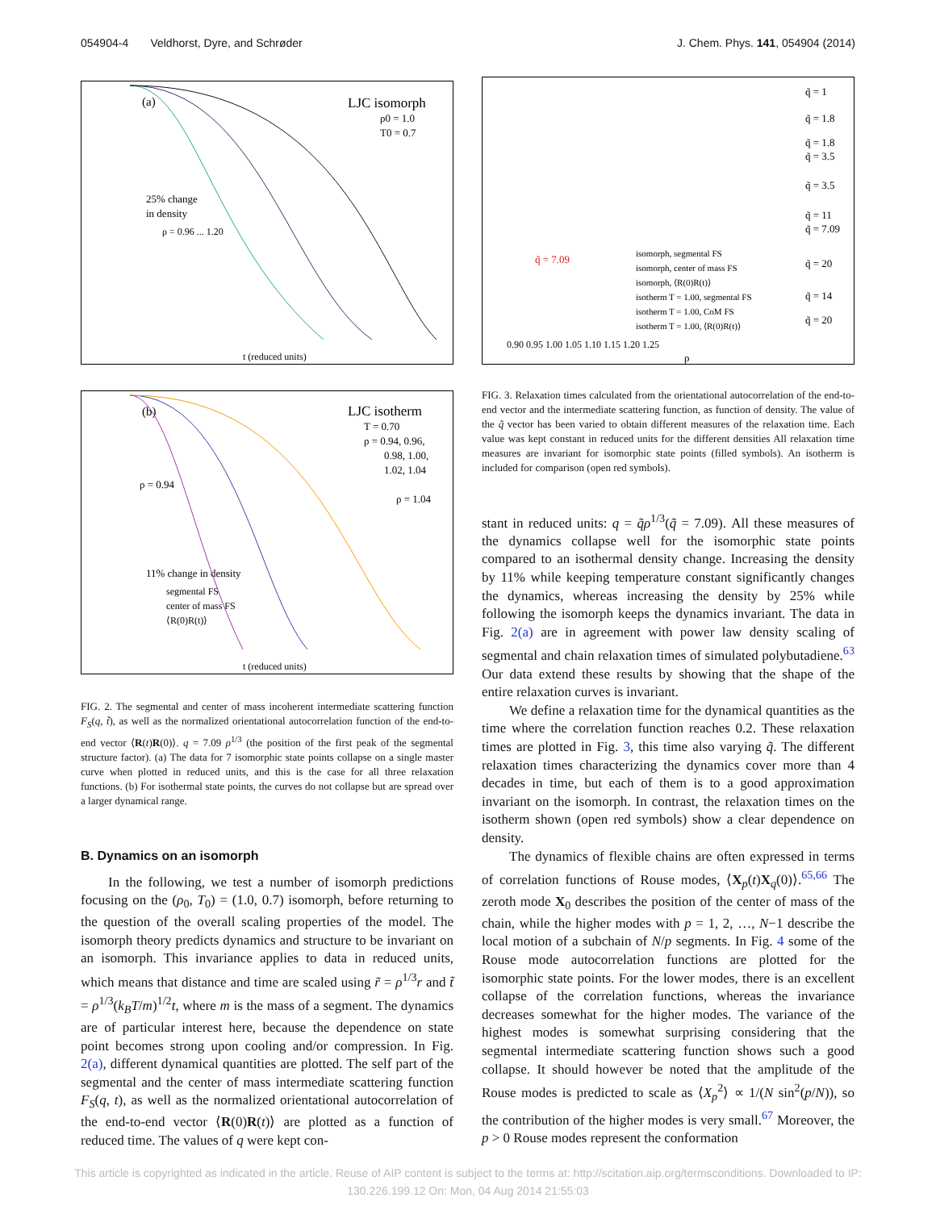054904-4 Veldhorst, Dyre, and Schrøder J. Chem. Phys. 141, 054904 (2014)
(a)
LJC isomorph
ρ0 = 1.0
T0 = 0.7
25% change
in density
ρ = 0.96 ... 1.20
t (reduced units)
(b)
LJC isotherm
T = 0.70
ρ = 0.94, 0.96,
0.98, 1.00,
1.02, 1.04
ρ = 0.94
ρ = 1.04
11% change in density
segmental FS
center of mass FS
⟨R(0)R(t)⟩
t (reduced units)
FIG. 2. The segmental and center of mass incoherent intermediate scattering function F<sub>S</sub>(q, t̃), as well as the normalized orientational autocorrelation function of the end-to-end vector ⟨R(t)R(0)⟩. q = 7.09 ρ<sup>1/3</sup> (the position of the first peak of the segmental structure factor). (a) The data for 7 isomorphic state points collapse on a single master curve when plotted in reduced units, and this is the case for all three relaxation functions. (b) For isothermal state points, the curves do not collapse but are spread over a larger dynamical range.
B. Dynamics on an isomorph
In the following, we test a number of isomorph predictions focusing on the (ρ<sub>0</sub>, T<sub>0</sub>) = (1.0, 0.7) isomorph, before returning to the question of the overall scaling properties of the model. The isomorph theory predicts dynamics and structure to be invariant on an isomorph. This invariance applies to data in reduced units, which means that distance and time are scaled using r̃ = ρ<sup>1/3</sup>r and t̃ = ρ<sup>1/3</sup>(k<sub>B</sub>T/m)<sup>1/2</sup>t, where m is the mass of a segment. The dynamics are of particular interest here, because the dependence on state point becomes strong upon cooling and/or compression. In Fig. 2(a), different dynamical quantities are plotted. The self part of the segmental and the center of mass intermediate scattering function F<sub>S</sub>(q, t), as well as the normalized orientational autocorrelation of the end-to-end vector ⟨R(0)R(t)⟩ are plotted as a function of reduced time. The values of q were kept con-
q̃ = 1
q̃ = 1.8
q̃ = 1.8
q̃ = 3.5
q̃ = 3.5
q̃ = 11
q̃ = 7.09
q̃ = 20
q̃ = 14
q̃ = 20
q̃ = 7.09
isomorph, segmental FS
isomorph, center of mass FS
isomorph, ⟨R(0)R(t)⟩
isotherm T = 1.00, segmental FS
isotherm T = 1.00, CoM FS
isotherm T = 1.00, ⟨R(0)R(t)⟩
0.90 0.95 1.00 1.05 1.10 1.15 1.20 1.25
ρ
FIG. 3. Relaxation times calculated from the orientational autocorrelation of the end-to-end vector and the intermediate scattering function, as function of density. The value of the q̃ vector has been varied to obtain different measures of the relaxation time. Each value was kept constant in reduced units for the different densities All relaxation time measures are invariant for isomorphic state points (filled symbols). An isotherm is included for comparison (open red symbols).
stant in reduced units: q = q̃ρ<sup>1/3</sup>(q̃ = 7.09). All these measures of the dynamics collapse well for the isomorphic state points compared to an isothermal density change. Increasing the density by 11% while keeping temperature constant significantly changes the dynamics, whereas increasing the density by 25% while following the isomorph keeps the dynamics invariant. The data in Fig. 2(a) are in agreement with power law density scaling of segmental and chain relaxation times of simulated polybutadiene.<sup>63</sup> Our data extend these results by showing that the shape of the entire relaxation curves is invariant.
We define a relaxation time for the dynamical quantities as the time where the correlation function reaches 0.2. These relaxation times are plotted in Fig. 3, this time also varying q̃. The different relaxation times characterizing the dynamics cover more than 4 decades in time, but each of them is to a good approximation invariant on the isomorph. In contrast, the relaxation times on the isotherm shown (open red symbols) show a clear dependence on density.
The dynamics of flexible chains are often expressed in terms of correlation functions of Rouse modes, ⟨X<sub>p</sub>(t)X<sub>q</sub>(0)⟩.<sup>65,66</sup> The zeroth mode X<sub>0</sub> describes the position of the center of mass of the chain, while the higher modes with p = 1, 2, …, N−1 describe the local motion of a subchain of N/p segments. In Fig. 4 some of the Rouse mode autocorrelation functions are plotted for the isomorphic state points. For the lower modes, there is an excellent collapse of the correlation functions, whereas the invariance decreases somewhat for the higher modes. The variance of the highest modes is somewhat surprising considering that the segmental intermediate scattering function shows such a good collapse. It should however be noted that the amplitude of the Rouse modes is predicted to scale as ⟨X<sub>p</sub><sup>2</sup>⟩ ∝ 1/(N sin<sup>2</sup>(p/N)), so the contribution of the higher modes is very small.<sup>67</sup> Moreover, the p > 0 Rouse modes represent the conformation
This article is copyrighted as indicated in the article. Reuse of AIP content is subject to the terms at: http://scitation.aip.org/termsconditions. Downloaded to IP:
130.226.199.12 On: Mon, 04 Aug 2014 21:55:03